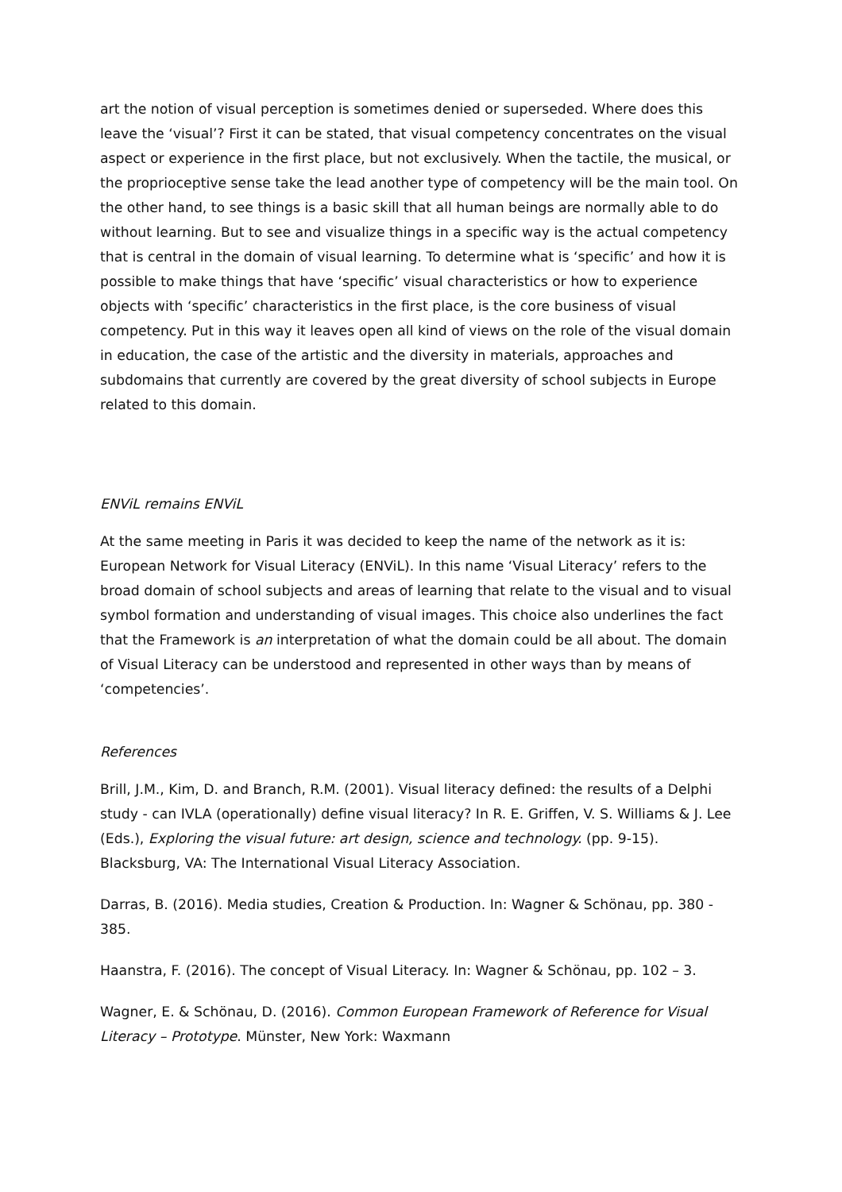art the notion of visual perception is sometimes denied or superseded. Where does this leave the ‘visual’? First it can be stated, that visual competency concentrates on the visual aspect or experience in the first place, but not exclusively. When the tactile, the musical, or the proprioceptive sense take the lead another type of competency will be the main tool. On the other hand, to see things is a basic skill that all human beings are normally able to do without learning. But to see and visualize things in a specific way is the actual competency that is central in the domain of visual learning. To determine what is ‘specific’ and how it is possible to make things that have ‘specific’ visual characteristics or how to experience objects with ‘specific’ characteristics in the first place, is the core business of visual competency. Put in this way it leaves open all kind of views on the role of the visual domain in education, the case of the artistic and the diversity in materials, approaches and subdomains that currently are covered by the great diversity of school subjects in Europe related to this domain.
ENViL remains ENViL
At the same meeting in Paris it was decided to keep the name of the network as it is: European Network for Visual Literacy (ENViL). In this name ‘Visual Literacy’ refers to the broad domain of school subjects and areas of learning that relate to the visual and to visual symbol formation and understanding of visual images. This choice also underlines the fact that the Framework is an interpretation of what the domain could be all about. The domain of Visual Literacy can be understood and represented in other ways than by means of ‘competencies’.
References
Brill, J.M., Kim, D. and Branch, R.M. (2001). Visual literacy defined: the results of a Delphi study - can IVLA (operationally) define visual literacy? In R. E. Griffen, V. S. Williams & J. Lee (Eds.), Exploring the visual future: art design, science and technology. (pp. 9-15). Blacksburg, VA: The International Visual Literacy Association.
Darras, B. (2016). Media studies, Creation & Production. In: Wagner & Schönau, pp. 380 - 385.
Haanstra, F. (2016). The concept of Visual Literacy. In: Wagner & Schönau, pp. 102 – 3.
Wagner, E. & Schönau, D. (2016). Common European Framework of Reference for Visual Literacy – Prototype. Münster, New York: Waxmann